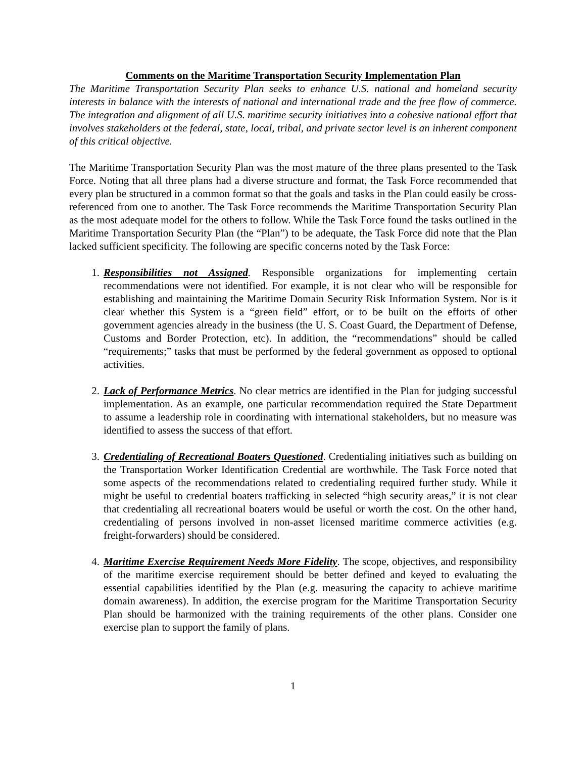Comments on the Maritime Transportation Security Implementation Plan
The Maritime Transportation Security Plan seeks to enhance U.S. national and homeland security interests in balance with the interests of national and international trade and the free flow of commerce. The integration and alignment of all U.S. maritime security initiatives into a cohesive national effort that involves stakeholders at the federal, state, local, tribal, and private sector level is an inherent component of this critical objective.
The Maritime Transportation Security Plan was the most mature of the three plans presented to the Task Force. Noting that all three plans had a diverse structure and format, the Task Force recommended that every plan be structured in a common format so that the goals and tasks in the Plan could easily be cross-referenced from one to another. The Task Force recommends the Maritime Transportation Security Plan as the most adequate model for the others to follow. While the Task Force found the tasks outlined in the Maritime Transportation Security Plan (the “Plan”) to be adequate, the Task Force did note that the Plan lacked sufficient specificity. The following are specific concerns noted by the Task Force:
1. Responsibilities not Assigned. Responsible organizations for implementing certain recommendations were not identified. For example, it is not clear who will be responsible for establishing and maintaining the Maritime Domain Security Risk Information System. Nor is it clear whether this System is a “green field” effort, or to be built on the efforts of other government agencies already in the business (the U. S. Coast Guard, the Department of Defense, Customs and Border Protection, etc). In addition, the “recommendations” should be called “requirements;” tasks that must be performed by the federal government as opposed to optional activities.
2. Lack of Performance Metrics. No clear metrics are identified in the Plan for judging successful implementation. As an example, one particular recommendation required the State Department to assume a leadership role in coordinating with international stakeholders, but no measure was identified to assess the success of that effort.
3. Credentialing of Recreational Boaters Questioned. Credentialing initiatives such as building on the Transportation Worker Identification Credential are worthwhile. The Task Force noted that some aspects of the recommendations related to credentialing required further study. While it might be useful to credential boaters trafficking in selected “high security areas,” it is not clear that credentialing all recreational boaters would be useful or worth the cost. On the other hand, credentialing of persons involved in non-asset licensed maritime commerce activities (e.g. freight-forwarders) should be considered.
4. Maritime Exercise Requirement Needs More Fidelity. The scope, objectives, and responsibility of the maritime exercise requirement should be better defined and keyed to evaluating the essential capabilities identified by the Plan (e.g. measuring the capacity to achieve maritime domain awareness). In addition, the exercise program for the Maritime Transportation Security Plan should be harmonized with the training requirements of the other plans. Consider one exercise plan to support the family of plans.
1